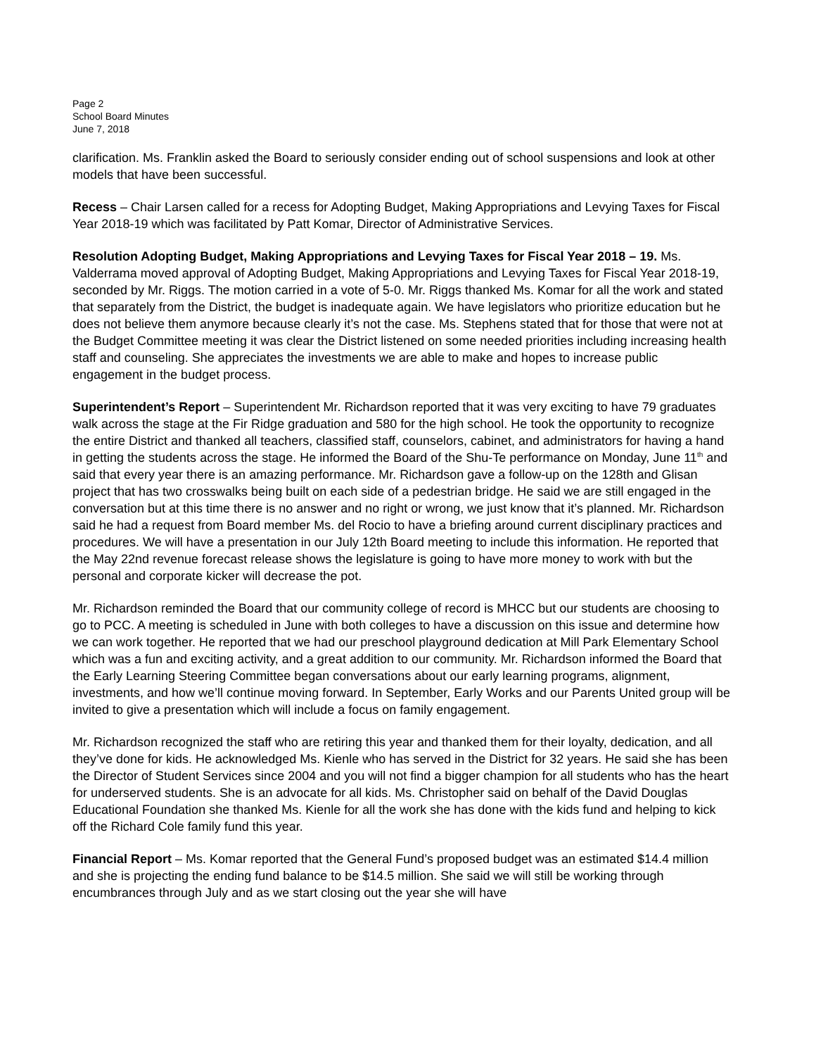Page 2
School Board Minutes
June 7, 2018
clarification. Ms. Franklin asked the Board to seriously consider ending out of school suspensions and look at other models that have been successful.
Recess – Chair Larsen called for a recess for Adopting Budget, Making Appropriations and Levying Taxes for Fiscal Year 2018-19 which was facilitated by Patt Komar, Director of Administrative Services.
Resolution Adopting Budget, Making Appropriations and Levying Taxes for Fiscal Year 2018 – 19. Ms. Valderrama moved approval of Adopting Budget, Making Appropriations and Levying Taxes for Fiscal Year 2018-19, seconded by Mr. Riggs. The motion carried in a vote of 5-0. Mr. Riggs thanked Ms. Komar for all the work and stated that separately from the District, the budget is inadequate again. We have legislators who prioritize education but he does not believe them anymore because clearly it’s not the case. Ms. Stephens stated that for those that were not at the Budget Committee meeting it was clear the District listened on some needed priorities including increasing health staff and counseling. She appreciates the investments we are able to make and hopes to increase public engagement in the budget process.
Superintendent’s Report – Superintendent Mr. Richardson reported that it was very exciting to have 79 graduates walk across the stage at the Fir Ridge graduation and 580 for the high school. He took the opportunity to recognize the entire District and thanked all teachers, classified staff, counselors, cabinet, and administrators for having a hand in getting the students across the stage. He informed the Board of the Shu-Te performance on Monday, June 11<sup>th</sup> and said that every year there is an amazing performance. Mr. Richardson gave a follow-up on the 128th and Glisan project that has two crosswalks being built on each side of a pedestrian bridge. He said we are still engaged in the conversation but at this time there is no answer and no right or wrong, we just know that it’s planned. Mr. Richardson said he had a request from Board member Ms. del Rocio to have a briefing around current disciplinary practices and procedures. We will have a presentation in our July 12th Board meeting to include this information. He reported that the May 22nd revenue forecast release shows the legislature is going to have more money to work with but the personal and corporate kicker will decrease the pot.
Mr. Richardson reminded the Board that our community college of record is MHCC but our students are choosing to go to PCC. A meeting is scheduled in June with both colleges to have a discussion on this issue and determine how we can work together. He reported that we had our preschool playground dedication at Mill Park Elementary School which was a fun and exciting activity, and a great addition to our community. Mr. Richardson informed the Board that the Early Learning Steering Committee began conversations about our early learning programs, alignment, investments, and how we’ll continue moving forward. In September, Early Works and our Parents United group will be invited to give a presentation which will include a focus on family engagement.
Mr. Richardson recognized the staff who are retiring this year and thanked them for their loyalty, dedication, and all they’ve done for kids. He acknowledged Ms. Kienle who has served in the District for 32 years. He said she has been the Director of Student Services since 2004 and you will not find a bigger champion for all students who has the heart for underserved students. She is an advocate for all kids. Ms. Christopher said on behalf of the David Douglas Educational Foundation she thanked Ms. Kienle for all the work she has done with the kids fund and helping to kick off the Richard Cole family fund this year.
Financial Report – Ms. Komar reported that the General Fund’s proposed budget was an estimated $14.4 million and she is projecting the ending fund balance to be $14.5 million. She said we will still be working through encumbrances through July and as we start closing out the year she will have